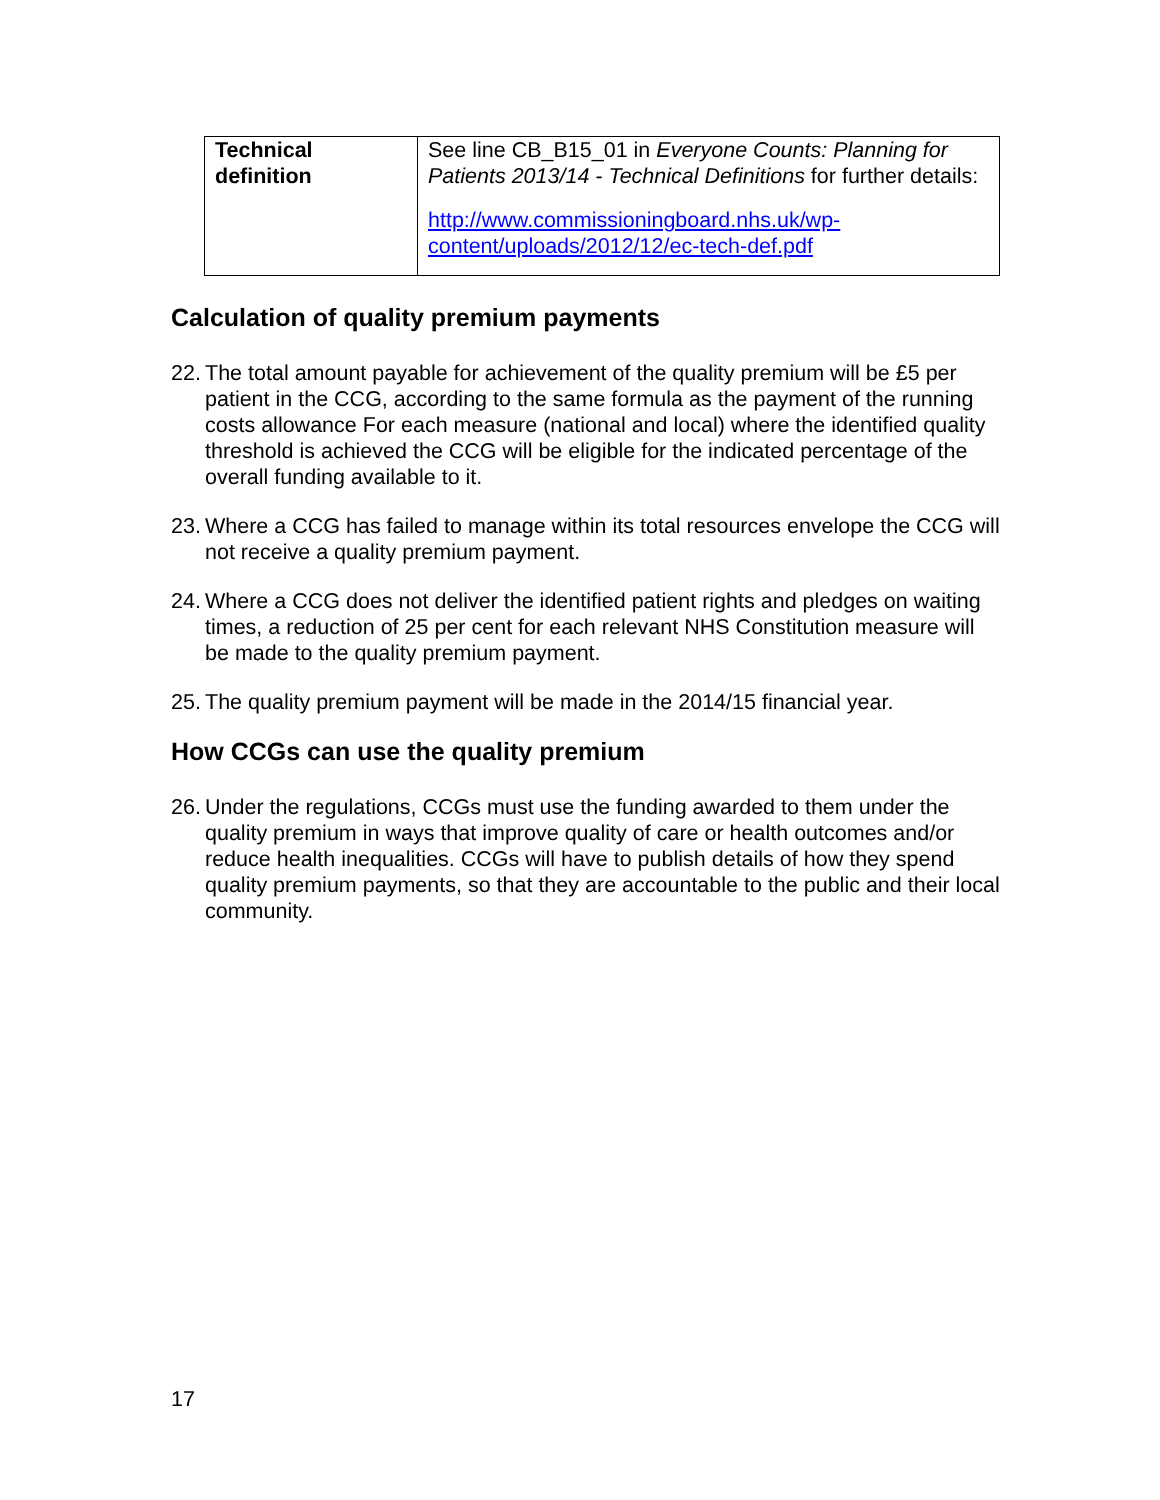| Technical definition | See line CB_B15_01 in Everyone Counts: Planning for Patients 2013/14 - Technical Definitions for further details: http://www.commissioningboard.nhs.uk/wp-content/uploads/2012/12/ec-tech-def.pdf |
Calculation of quality premium payments
22. The total amount payable for achievement of the quality premium will be £5 per patient in the CCG, according to the same formula as the payment of the running costs allowance For each measure (national and local) where the identified quality threshold is achieved the CCG will be eligible for the indicated percentage of the overall funding available to it.
23. Where a CCG has failed to manage within its total resources envelope the CCG will not receive a quality premium payment.
24. Where a CCG does not deliver the identified patient rights and pledges on waiting times, a reduction of 25 per cent for each relevant NHS Constitution measure will be made to the quality premium payment.
25. The quality premium payment will be made in the 2014/15 financial year.
How CCGs can use the quality premium
26. Under the regulations, CCGs must use the funding awarded to them under the quality premium in ways that improve quality of care or health outcomes and/or reduce health inequalities. CCGs will have to publish details of how they spend quality premium payments, so that they are accountable to the public and their local community.
17